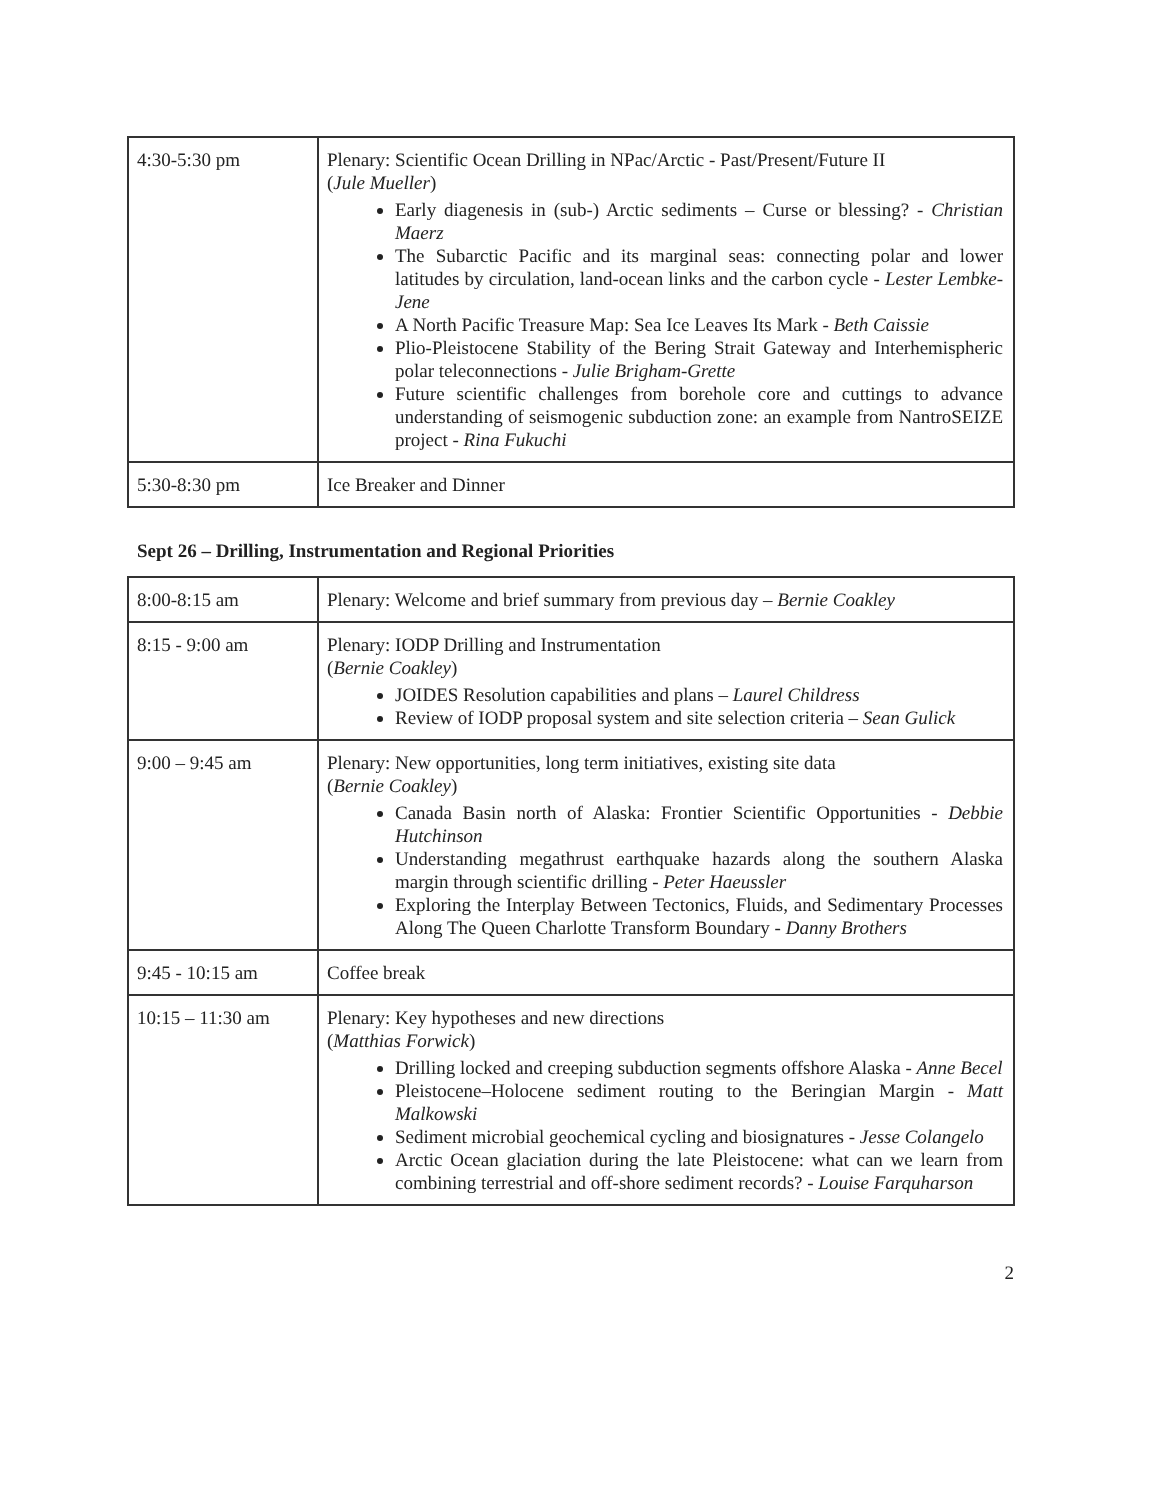| 4:30-5:30 pm | Plenary: Scientific Ocean Drilling in NPac/Arctic - Past/Present/Future II ( Jule Mueller ) Early diagenesis in (sub-) Arctic sediments – Curse or blessing? - Christian Maerz The Subarctic Pacific and its marginal seas: connecting polar and lower latitudes by circulation, land-ocean links and the carbon cycle - Lester Lembke-Jene A North Pacific Treasure Map: Sea Ice Leaves Its Mark - Beth Caissie Plio-Pleistocene Stability of the Bering Strait Gateway and Interhemispheric polar teleconnections - Julie Brigham-Grette Future scientific challenges from borehole core and cuttings to advance understanding of seismogenic subduction zone: an example from NantroSEIZE project - Rina Fukuchi |
| 5:30-8:30 pm | Ice Breaker and Dinner |
Sept 26 – Drilling, Instrumentation and Regional Priorities
| 8:00-8:15 am | Plenary: Welcome and brief summary from previous day – Bernie Coakley |
| 8:15 - 9:00 am | Plenary: IODP Drilling and Instrumentation ( Bernie Coakley ) JOIDES Resolution capabilities and plans – Laurel Childress Review of IODP proposal system and site selection criteria – Sean Gulick |
| 9:00 – 9:45 am | Plenary: New opportunities, long term initiatives, existing site data ( Bernie Coakley ) Canada Basin north of Alaska: Frontier Scientific Opportunities - Debbie Hutchinson Understanding megathrust earthquake hazards along the southern Alaska margin through scientific drilling - Peter Haeussler Exploring the Interplay Between Tectonics, Fluids, and Sedimentary Processes Along The Queen Charlotte Transform Boundary - Danny Brothers |
| 9:45 - 10:15 am | Coffee break |
| 10:15 – 11:30 am | Plenary: Key hypotheses and new directions ( Matthias Forwick ) Drilling locked and creeping subduction segments offshore Alaska - Anne Becel Pleistocene–Holocene sediment routing to the Beringian Margin - Matt Malkowski Sediment microbial geochemical cycling and biosignatures - Jesse Colangelo Arctic Ocean glaciation during the late Pleistocene: what can we learn from combining terrestrial and off-shore sediment records? - Louise Farquharson |
2